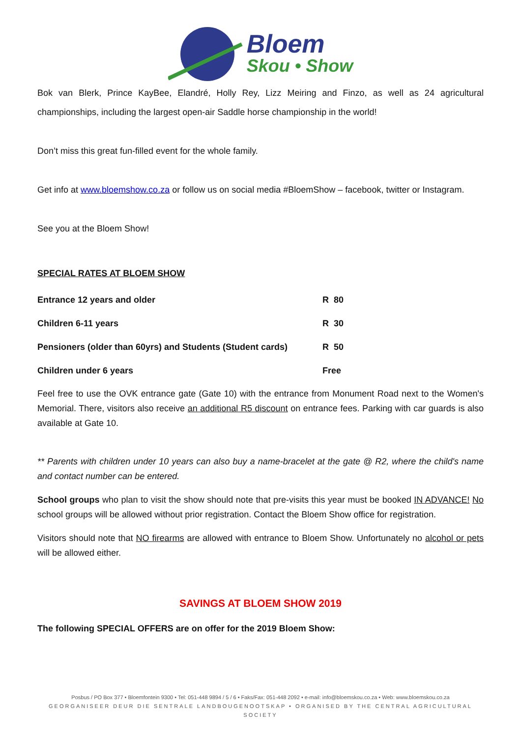Bloem
Skou • Show
Bok van Blerk, Prince KayBee, Elandré, Holly Rey, Lizz Meiring and Finzo, as well as 24 agricultural championships, including the largest open-air Saddle horse championship in the world!
Don’t miss this great fun-filled event for the whole family.
Get info at www.bloemshow.co.za or follow us on social media #BloemShow – facebook, twitter or Instagram.
See you at the Bloem Show!
SPECIAL RATES AT BLOEM SHOW
| Entrance 12 years and older | R 80 |
| Children 6-11 years | R 30 |
| Pensioners (older than 60yrs) and Students (Student cards) | R 50 |
| Children under 6 years | Free |
Feel free to use the OVK entrance gate (Gate 10) with the entrance from Monument Road next to the Women's Memorial. There, visitors also receive an additional R5 discount on entrance fees. Parking with car guards is also available at Gate 10.
** Parents with children under 10 years can also buy a name-bracelet at the gate @ R2, where the child's name and contact number can be entered.
School groups who plan to visit the show should note that pre-visits this year must be booked IN ADVANCE! No school groups will be allowed without prior registration. Contact the Bloem Show office for registration.
Visitors should note that NO firearms are allowed with entrance to Bloem Show. Unfortunately no alcohol or pets will be allowed either.
SAVINGS AT BLOEM SHOW 2019
The following SPECIAL OFFERS are on offer for the 2019 Bloem Show:
Posbus / PO Box 377 • Bloemfontein 9300 • Tel: 051-448 9894 / 5 / 6 • Faks/Fax: 051-448 2092 • e-mail: info@bloemskou.co.za • Web: www.bloemskou.co.za
GEORGANISEER DEUR DIE SENTRALE LANDBOUGENOOTSKAP • ORGANISED BY THE CENTRAL AGRICULTURAL SOCIETY